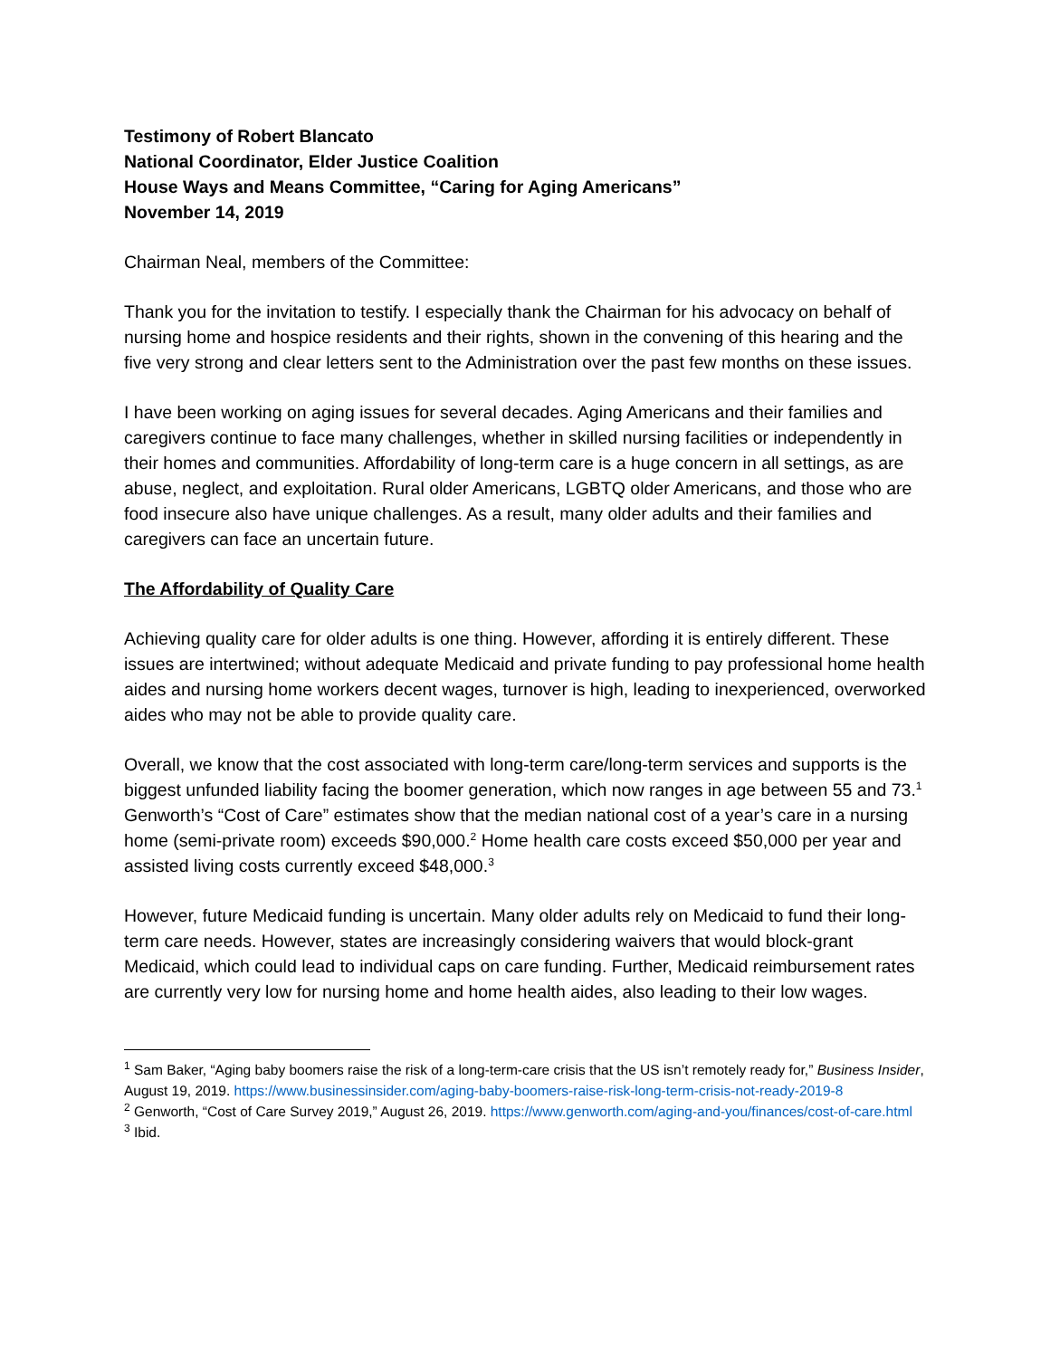Testimony of Robert Blancato
National Coordinator, Elder Justice Coalition
House Ways and Means Committee, “Caring for Aging Americans”
November 14, 2019
Chairman Neal, members of the Committee:
Thank you for the invitation to testify. I especially thank the Chairman for his advocacy on behalf of nursing home and hospice residents and their rights, shown in the convening of this hearing and the five very strong and clear letters sent to the Administration over the past few months on these issues.
I have been working on aging issues for several decades. Aging Americans and their families and caregivers continue to face many challenges, whether in skilled nursing facilities or independently in their homes and communities. Affordability of long-term care is a huge concern in all settings, as are abuse, neglect, and exploitation. Rural older Americans, LGBTQ older Americans, and those who are food insecure also have unique challenges. As a result, many older adults and their families and caregivers can face an uncertain future.
The Affordability of Quality Care
Achieving quality care for older adults is one thing. However, affording it is entirely different. These issues are intertwined; without adequate Medicaid and private funding to pay professional home health aides and nursing home workers decent wages, turnover is high, leading to inexperienced, overworked aides who may not be able to provide quality care.
Overall, we know that the cost associated with long-term care/long-term services and supports is the biggest unfunded liability facing the boomer generation, which now ranges in age between 55 and 73.<sup>1</sup> Genworth’s “Cost of Care” estimates show that the median national cost of a year’s care in a nursing home (semi-private room) exceeds $90,000.<sup>2</sup> Home health care costs exceed $50,000 per year and assisted living costs currently exceed $48,000.<sup>3</sup>
However, future Medicaid funding is uncertain. Many older adults rely on Medicaid to fund their long-term care needs. However, states are increasingly considering waivers that would block-grant Medicaid, which could lead to individual caps on care funding. Further, Medicaid reimbursement rates are currently very low for nursing home and home health aides, also leading to their low wages.
<sup>1</sup> Sam Baker, “Aging baby boomers raise the risk of a long-term-care crisis that the US isn’t remotely ready for,” Business Insider, August 19, 2019. https://www.businessinsider.com/aging-baby-boomers-raise-risk-long-term-crisis-not-ready-2019-8
<sup>2</sup> Genworth, “Cost of Care Survey 2019,” August 26, 2019. https://www.genworth.com/aging-and-you/finances/cost-of-care.html
<sup>3</sup> Ibid.